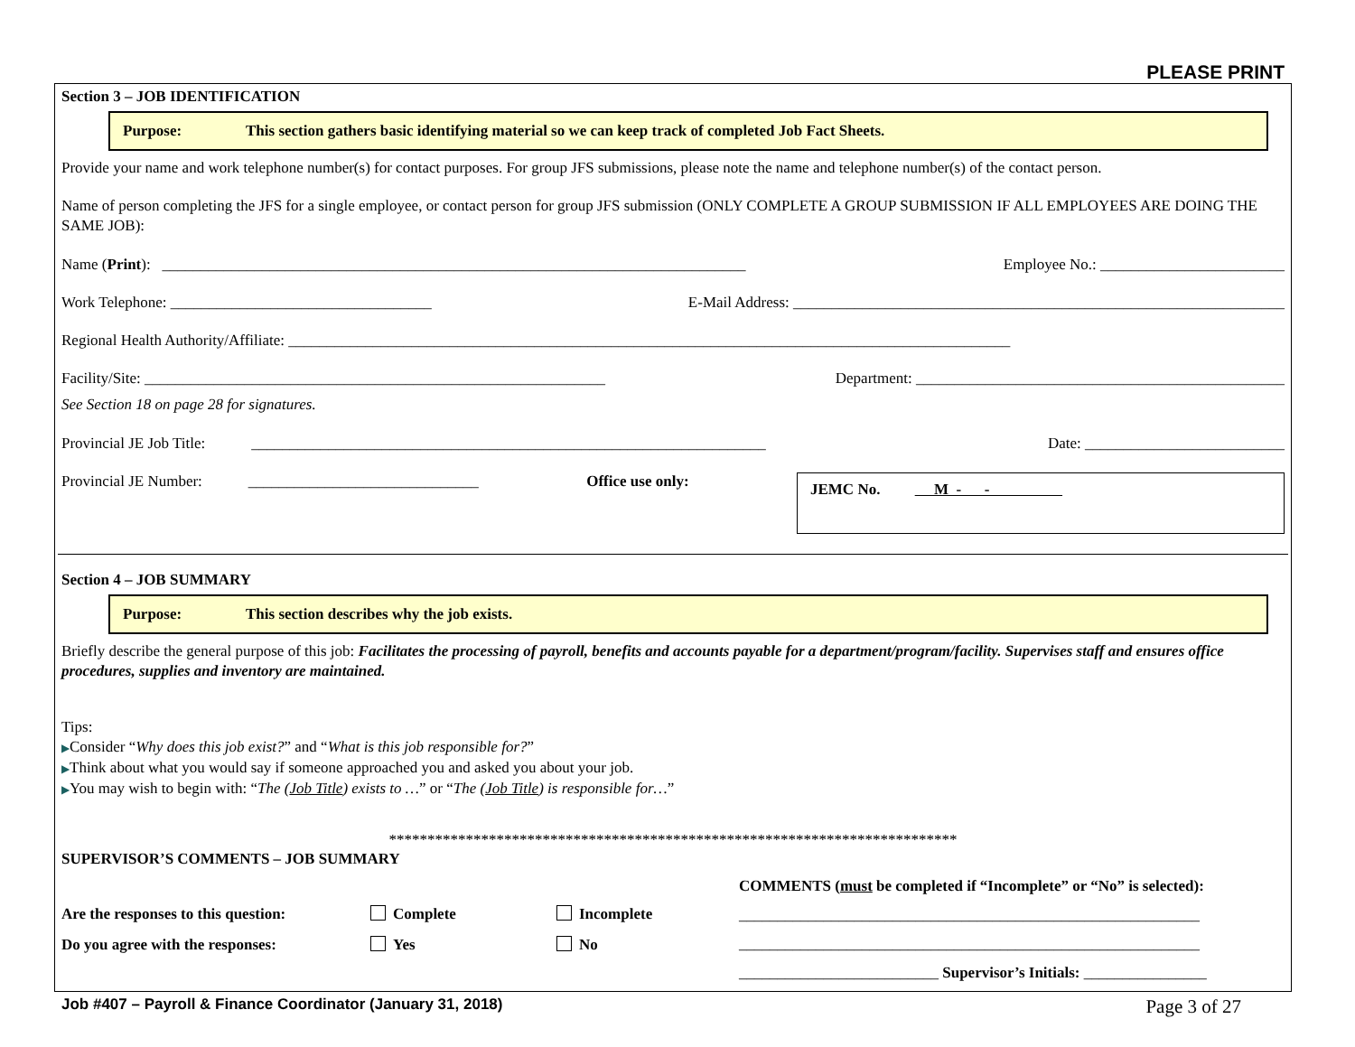PLEASE PRINT
Section 3 – JOB IDENTIFICATION
Purpose: This section gathers basic identifying material so we can keep track of completed Job Fact Sheets.
Provide your name and work telephone number(s) for contact purposes. For group JFS submissions, please note the name and telephone number(s) of the contact person.
Name of person completing the JFS for a single employee, or contact person for group JFS submission (ONLY COMPLETE A GROUP SUBMISSION IF ALL EMPLOYEES ARE DOING THE SAME JOB):
Name (Print): ____________________________________________________________________________ Employee No.: ________________________
Work Telephone: __________________________________ E-Mail Address: ________________________________________________________________
Regional Health Authority/Affiliate: ______________________________________________________________________________________________
Facility/Site: ____________________________________________________________ Department: ________________________________________________
See Section 18 on page 28 for signatures.
Provincial JE Job Title: ___________________________________________________________________ Date: __________________________
Provincial JE Number: ______________________________ Office use only:
JEMC No. M - -
Section 4 – JOB SUMMARY
Purpose: This section describes why the job exists.
Briefly describe the general purpose of this job: Facilitates the processing of payroll, benefits and accounts payable for a department/program/facility. Supervises staff and ensures office procedures, supplies and inventory are maintained.
Tips:
▶Consider “Why does this job exist?” and “What is this job responsible for?”
▶Think about what you would say if someone approached you and asked you about your job.
▶You may wish to begin with: “The (Job Title) exists to …” or “The (Job Title) is responsible for…”
**************************************************************************
SUPERVISOR’S COMMENTS – JOB SUMMARY
Are the responses to this question: Complete Incomplete
Do you agree with the responses: Yes No
COMMENTS (must be completed if “Incomplete” or “No” is selected):
____________________________________________________________
____________________________________________________________
__________________________ Supervisor’s Initials: ________________
Job #407 – Payroll & Finance Coordinator (January 31, 2018) Page 3 of 27